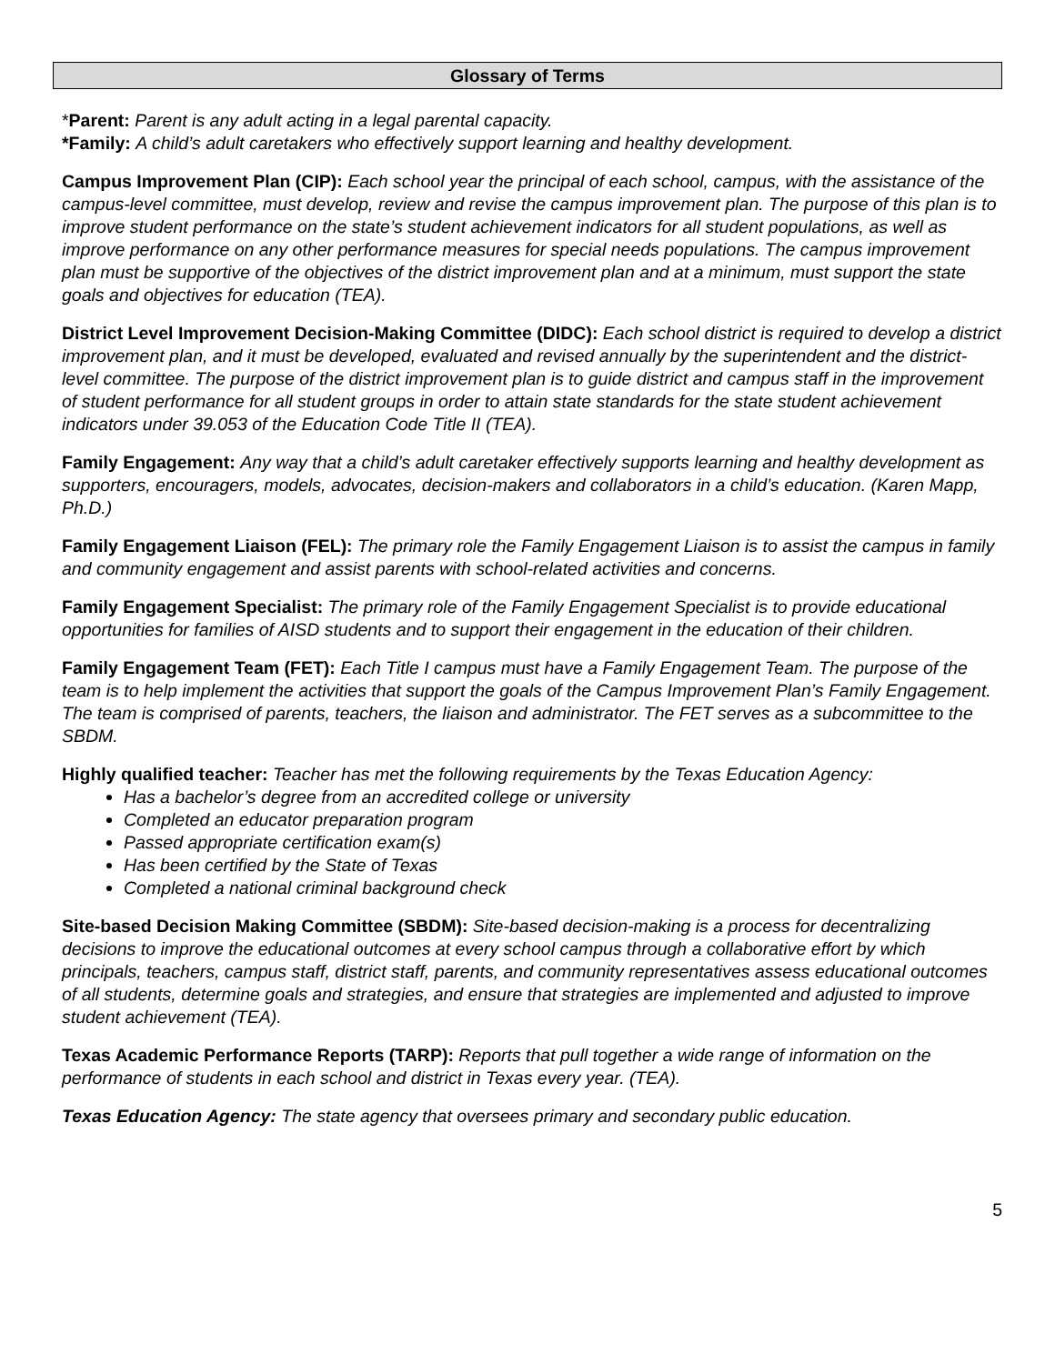Glossary of Terms
*Parent: Parent is any adult acting in a legal parental capacity.
*Family: A child’s adult caretakers who effectively support learning and healthy development.
Campus Improvement Plan (CIP): Each school year the principal of each school, campus, with the assistance of the campus-level committee, must develop, review and revise the campus improvement plan. The purpose of this plan is to improve student performance on the state’s student achievement indicators for all student populations, as well as improve performance on any other performance measures for special needs populations. The campus improvement plan must be supportive of the objectives of the district improvement plan and at a minimum, must support the state goals and objectives for education (TEA).
District Level Improvement Decision-Making Committee (DIDC): Each school district is required to develop a district improvement plan, and it must be developed, evaluated and revised annually by the superintendent and the district-level committee. The purpose of the district improvement plan is to guide district and campus staff in the improvement of student performance for all student groups in order to attain state standards for the state student achievement indicators under 39.053 of the Education Code Title II (TEA).
Family Engagement: Any way that a child’s adult caretaker effectively supports learning and healthy development as supporters, encouragers, models, advocates, decision-makers and collaborators in a child’s education. (Karen Mapp, Ph.D.)
Family Engagement Liaison (FEL): The primary role the Family Engagement Liaison is to assist the campus in family and community engagement and assist parents with school-related activities and concerns.
Family Engagement Specialist: The primary role of the Family Engagement Specialist is to provide educational opportunities for families of AISD students and to support their engagement in the education of their children.
Family Engagement Team (FET): Each Title I campus must have a Family Engagement Team. The purpose of the team is to help implement the activities that support the goals of the Campus Improvement Plan’s Family Engagement. The team is comprised of parents, teachers, the liaison and administrator. The FET serves as a subcommittee to the SBDM.
Highly qualified teacher: Teacher has met the following requirements by the Texas Education Agency:
Has a bachelor’s degree from an accredited college or university
Completed an educator preparation program
Passed appropriate certification exam(s)
Has been certified by the State of Texas
Completed a national criminal background check
Site-based Decision Making Committee (SBDM): Site-based decision-making is a process for decentralizing decisions to improve the educational outcomes at every school campus through a collaborative effort by which principals, teachers, campus staff, district staff, parents, and community representatives assess educational outcomes of all students, determine goals and strategies, and ensure that strategies are implemented and adjusted to improve student achievement (TEA).
Texas Academic Performance Reports (TARP): Reports that pull together a wide range of information on the performance of students in each school and district in Texas every year. (TEA).
Texas Education Agency: The state agency that oversees primary and secondary public education.
5